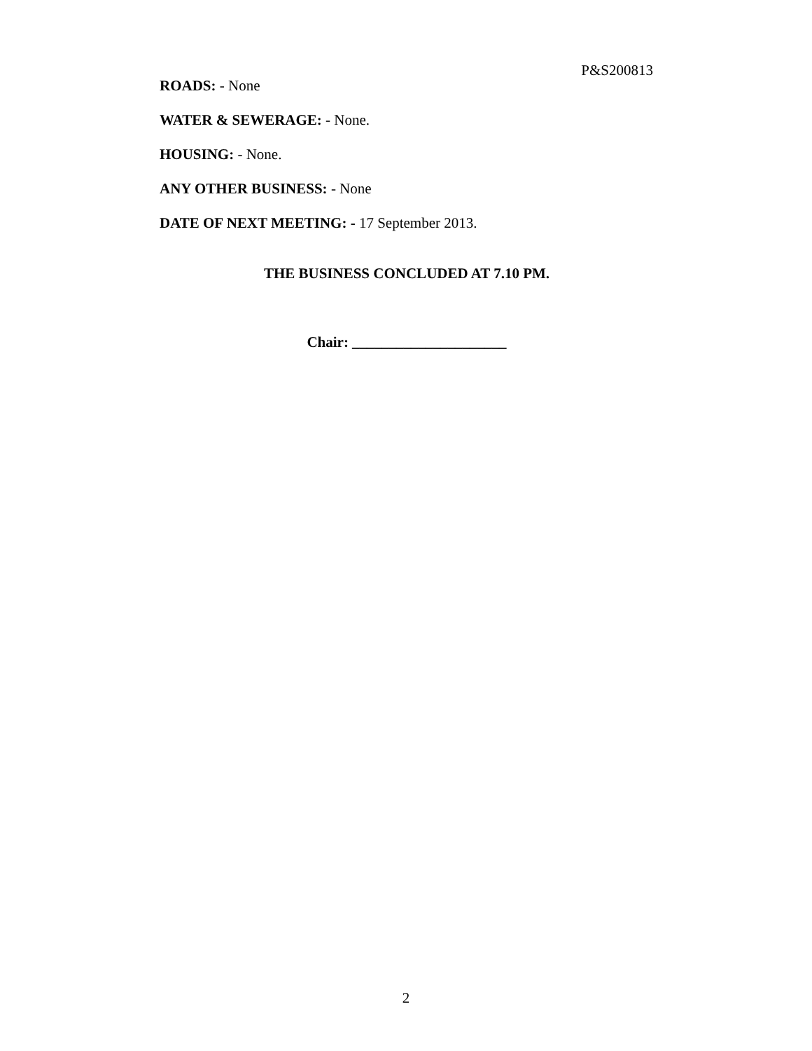P&S200813
ROADS: - None
WATER & SEWERAGE: - None.
HOUSING: - None.
ANY OTHER BUSINESS: - None
DATE OF NEXT MEETING: - 17 September 2013.
THE BUSINESS CONCLUDED AT 7.10 PM.
Chair: _____________________
2